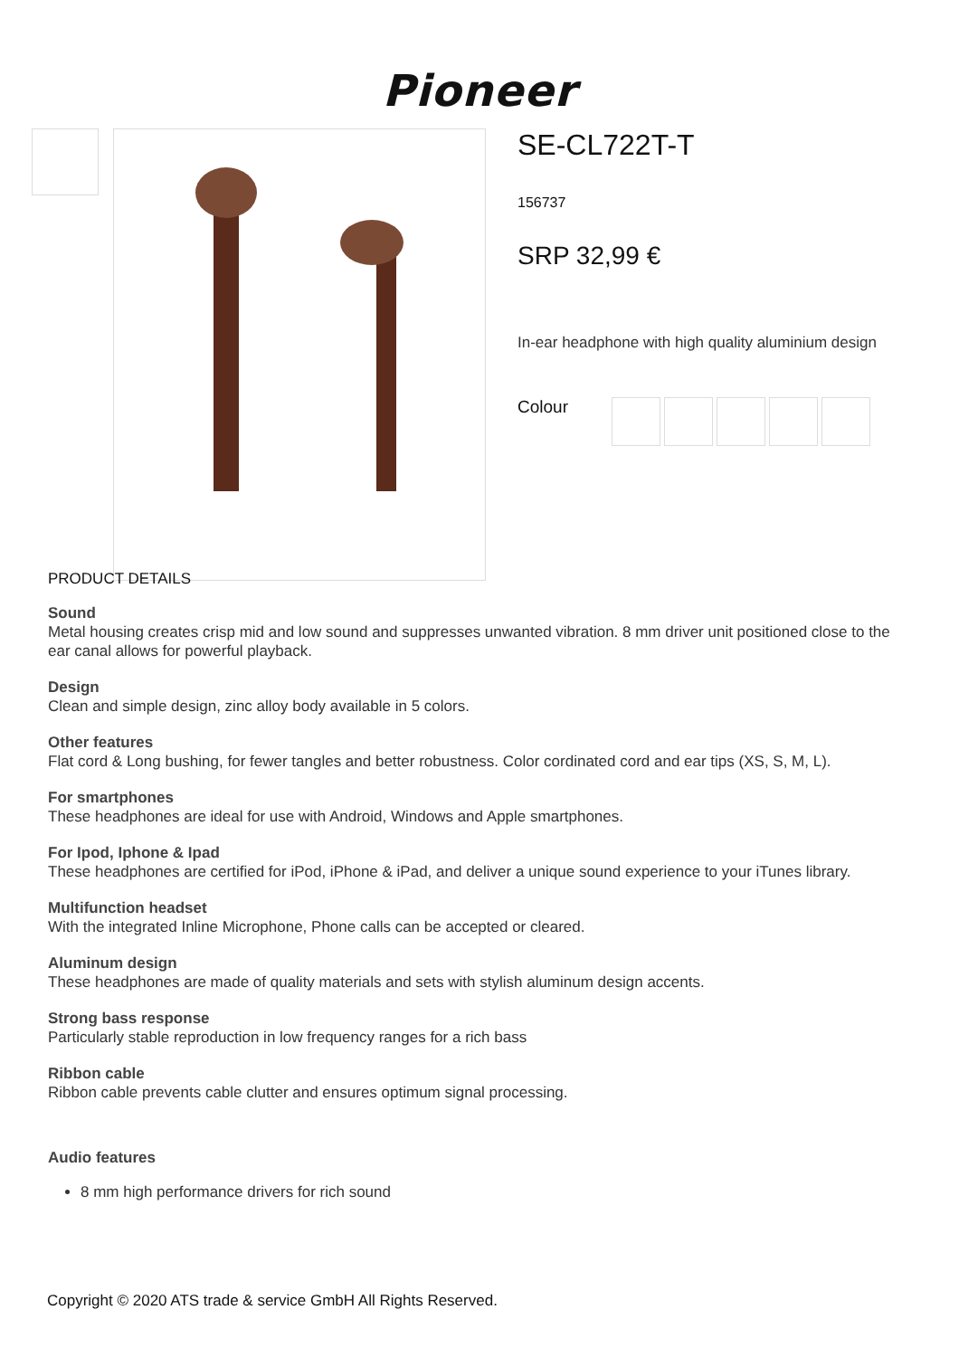Pioneer
SE-CL722T-T
156737
SRP 32,99 €
In-ear headphone with high quality aluminium design
Colour
PRODUCT DETAILS
Sound
Metal housing creates crisp mid and low sound and suppresses unwanted vibration. 8 mm driver unit positioned close to the ear canal allows for powerful playback.
Design
Clean and simple design, zinc alloy body available in 5 colors.
Other features
Flat cord & Long bushing, for fewer tangles and better robustness. Color cordinated cord and ear tips (XS, S, M, L).
For smartphones
These headphones are ideal for use with Android, Windows and Apple smartphones.
For Ipod, Iphone & Ipad
These headphones are certified for iPod, iPhone & iPad, and deliver a unique sound experience to your iTunes library.
Multifunction headset
With the integrated Inline Microphone, Phone calls can be accepted or cleared.
Aluminum design
These headphones are made of quality materials and sets with stylish aluminum design accents.
Strong bass response
Particularly stable reproduction in low frequency ranges for a rich bass
Ribbon cable
Ribbon cable prevents cable clutter and ensures optimum signal processing.
Audio features
8 mm high performance drivers for rich sound
Copyright © 2020 ATS trade & service GmbH All Rights Reserved.